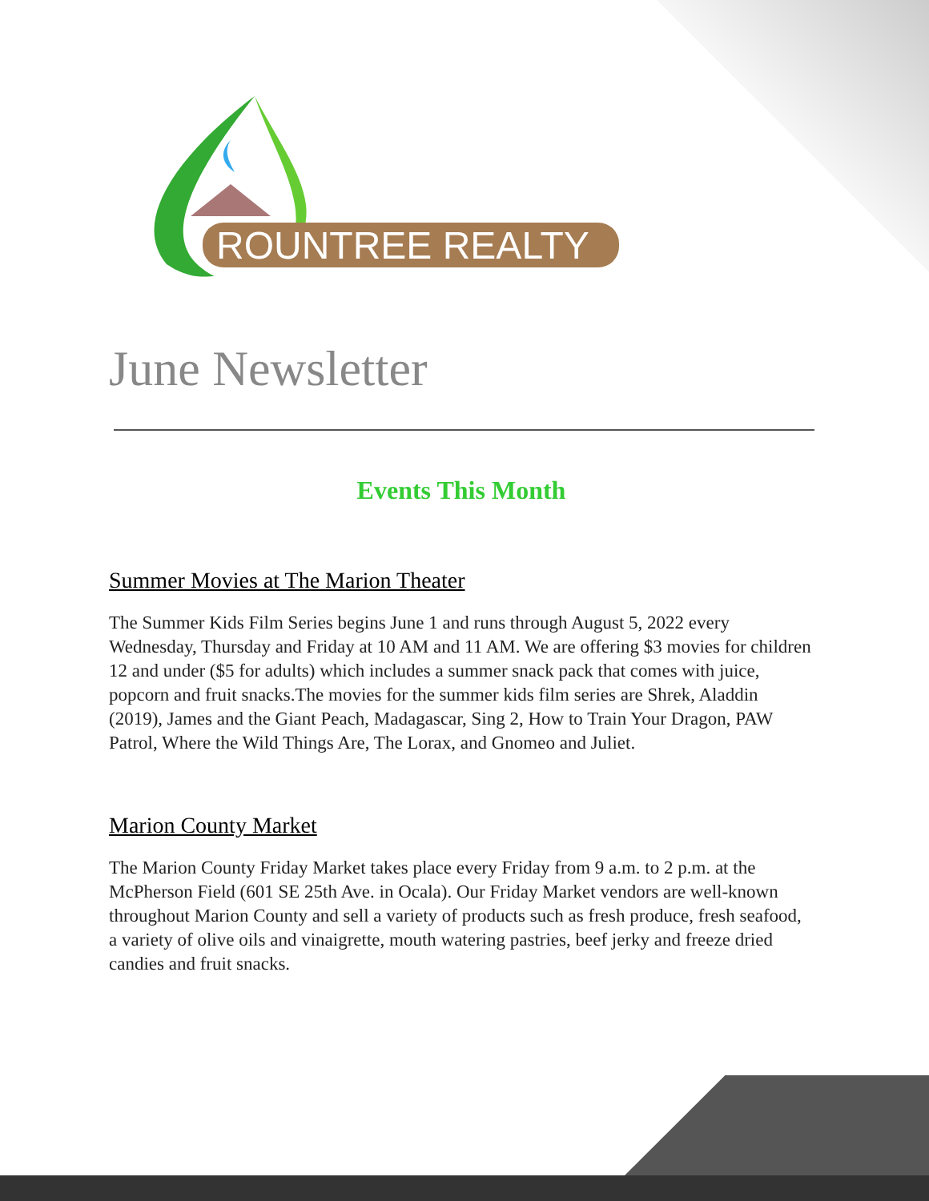ROUNTREE REALTY
June Newsletter
Events This Month
Summer Movies at The Marion Theater
The Summer Kids Film Series begins June 1 and runs through August 5, 2022 every Wednesday, Thursday and Friday at 10 AM and 11 AM. We are offering $3 movies for children 12 and under ($5 for adults) which includes a summer snack pack that comes with juice, popcorn and fruit snacks.The movies for the summer kids film series are Shrek, Aladdin (2019), James and the Giant Peach, Madagascar, Sing 2, How to Train Your Dragon, PAW Patrol, Where the Wild Things Are, The Lorax, and Gnomeo and Juliet.
Marion County Market
The Marion County Friday Market takes place every Friday from 9 a.m. to 2 p.m. at the McPherson Field (601 SE 25th Ave. in Ocala). Our Friday Market vendors are well-known throughout Marion County and sell a variety of products such as fresh produce, fresh seafood, a variety of olive oils and vinaigrette, mouth watering pastries, beef jerky and freeze dried candies and fruit snacks.